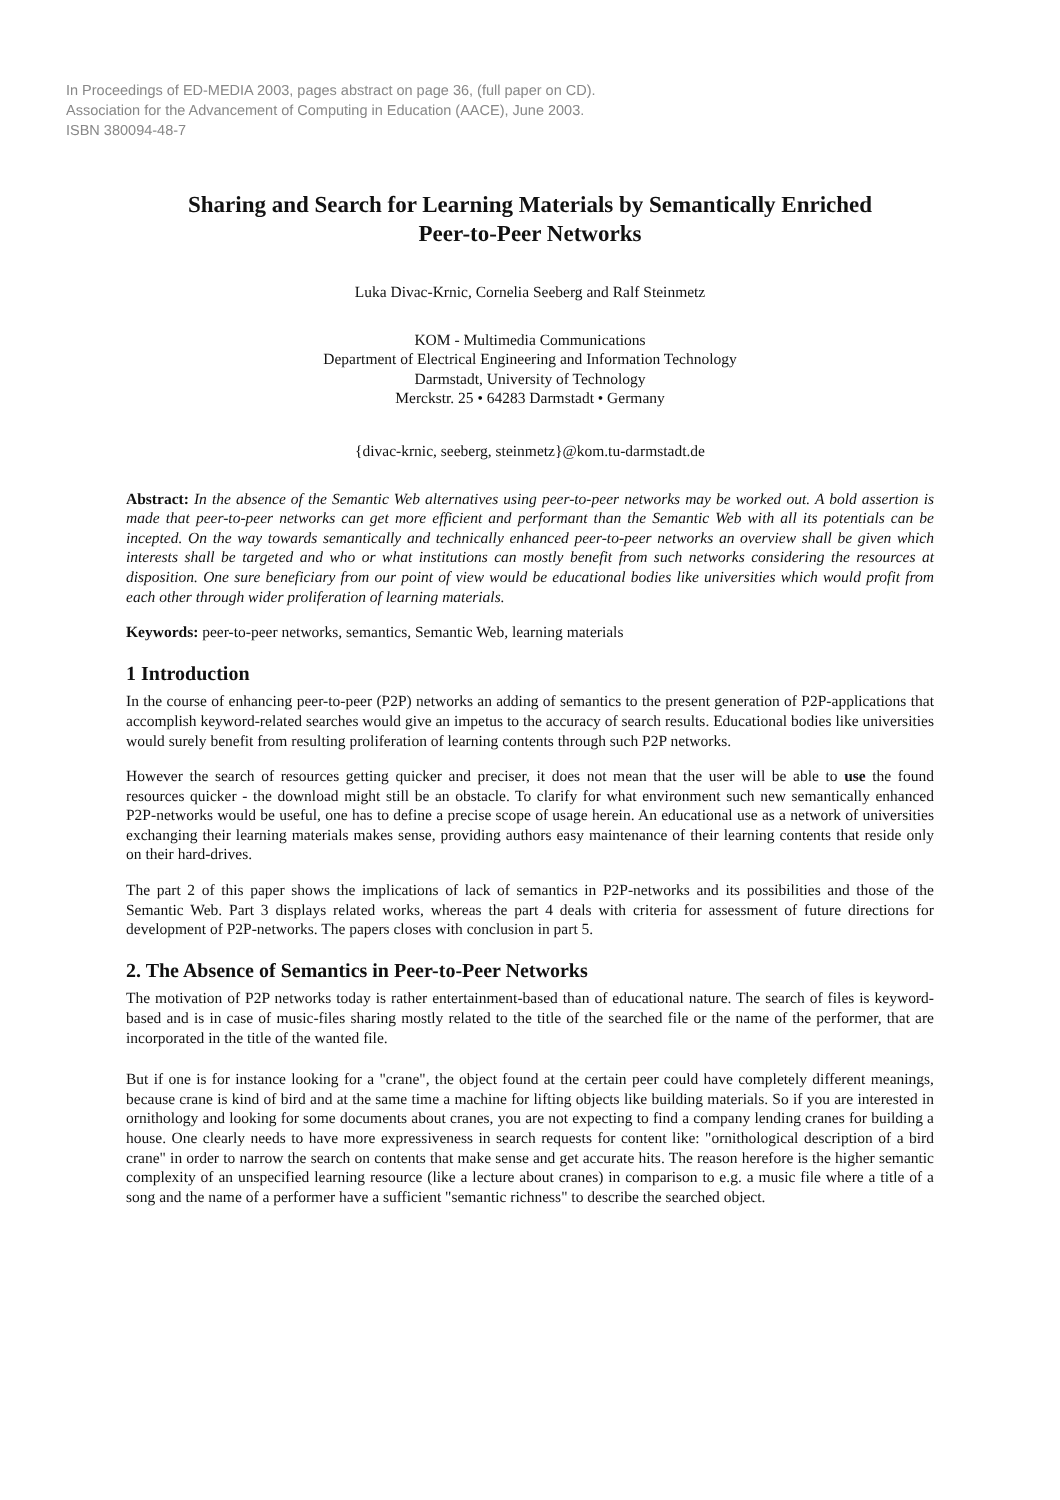In Proceedings of ED-MEDIA 2003, pages abstract on page 36, (full paper on CD).
Association for the Advancement of Computing in Education (AACE), June 2003.
ISBN 380094-48-7
Sharing and Search for Learning Materials by Semantically Enriched Peer-to-Peer Networks
Luka Divac-Krnic, Cornelia Seeberg and Ralf Steinmetz
KOM - Multimedia Communications
Department of Electrical Engineering and Information Technology
Darmstadt, University of Technology
Merckstr. 25 • 64283 Darmstadt • Germany
{divac-krnic, seeberg, steinmetz}@kom.tu-darmstadt.de
Abstract: In the absence of the Semantic Web alternatives using peer-to-peer networks may be worked out. A bold assertion is made that peer-to-peer networks can get more efficient and performant than the Semantic Web with all its potentials can be incepted. On the way towards semantically and technically enhanced peer-to-peer networks an overview shall be given which interests shall be targeted and who or what institutions can mostly benefit from such networks considering the resources at disposition. One sure beneficiary from our point of view would be educational bodies like universities which would profit from each other through wider proliferation of learning materials.
Keywords: peer-to-peer networks, semantics, Semantic Web, learning materials
1 Introduction
In the course of enhancing peer-to-peer (P2P) networks an adding of semantics to the present generation of P2P-applications that accomplish keyword-related searches would give an impetus to the accuracy of search results. Educational bodies like universities would surely benefit from resulting proliferation of learning contents through such P2P networks.
However the search of resources getting quicker and preciser, it does not mean that the user will be able to use the found resources quicker - the download might still be an obstacle. To clarify for what environment such new semantically enhanced P2P-networks would be useful, one has to define a precise scope of usage herein. An educational use as a network of universities exchanging their learning materials makes sense, providing authors easy maintenance of their learning contents that reside only on their hard-drives.
The part 2 of this paper shows the implications of lack of semantics in P2P-networks and its possibilities and those of the Semantic Web. Part 3 displays related works, whereas the part 4 deals with criteria for assessment of future directions for development of P2P-networks. The papers closes with conclusion in part 5.
2. The Absence of Semantics in Peer-to-Peer Networks
The motivation of P2P networks today is rather entertainment-based than of educational nature. The search of files is keyword-based and is in case of music-files sharing mostly related to the title of the searched file or the name of the performer, that are incorporated in the title of the wanted file.
But if one is for instance looking for a "crane", the object found at the certain peer could have completely different meanings, because crane is kind of bird and at the same time a machine for lifting objects like building materials. So if you are interested in ornithology and looking for some documents about cranes, you are not expecting to find a company lending cranes for building a house. One clearly needs to have more expressiveness in search requests for content like: "ornithological description of a bird crane" in order to narrow the search on contents that make sense and get accurate hits. The reason herefore is the higher semantic complexity of an unspecified learning resource (like a lecture about cranes) in comparison to e.g. a music file where a title of a song and the name of a performer have a sufficient "semantic richness" to describe the searched object.